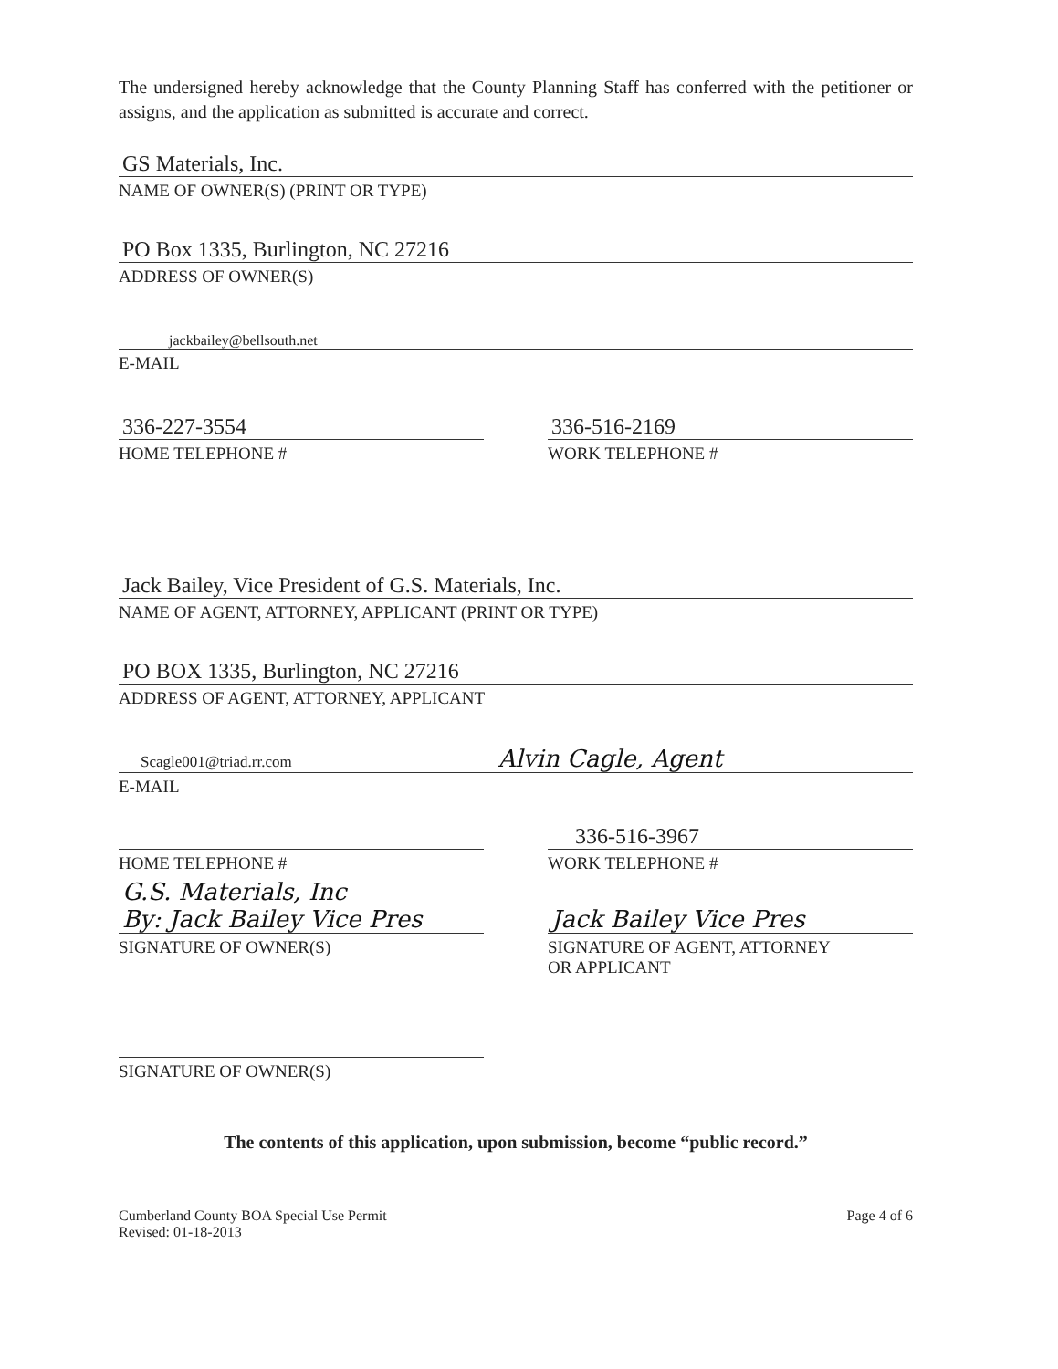The undersigned hereby acknowledge that the County Planning Staff has conferred with the petitioner or assigns, and the application as submitted is accurate and correct.
GS Materials, Inc.
NAME OF OWNER(S) (PRINT OR TYPE)
PO Box 1335, Burlington, NC 27216
ADDRESS OF OWNER(S)
jackbailey@bellsouth.net
E-MAIL
336-227-3554
HOME TELEPHONE #
336-516-2169
WORK TELEPHONE #
Jack Bailey, Vice President of G.S. Materials, Inc.
NAME OF AGENT, ATTORNEY, APPLICANT (PRINT OR TYPE)
PO BOX 1335, Burlington, NC 27216
ADDRESS OF AGENT, ATTORNEY, APPLICANT
Scagle001@triad.rr.com Alvin Cagle, Agent
E-MAIL
HOME TELEPHONE #
336-516-3967
WORK TELEPHONE #
G.S. Materials, Inc
By: Jack Bailey Vice Pres
SIGNATURE OF OWNER(S)
Jack Bailey Vice Pres
SIGNATURE OF AGENT, ATTORNEY
OR APPLICANT
SIGNATURE OF OWNER(S)
The contents of this application, upon submission, become “public record.”
Cumberland County BOA Special Use Permit
Revised: 01-18-2013
Page 4 of 6